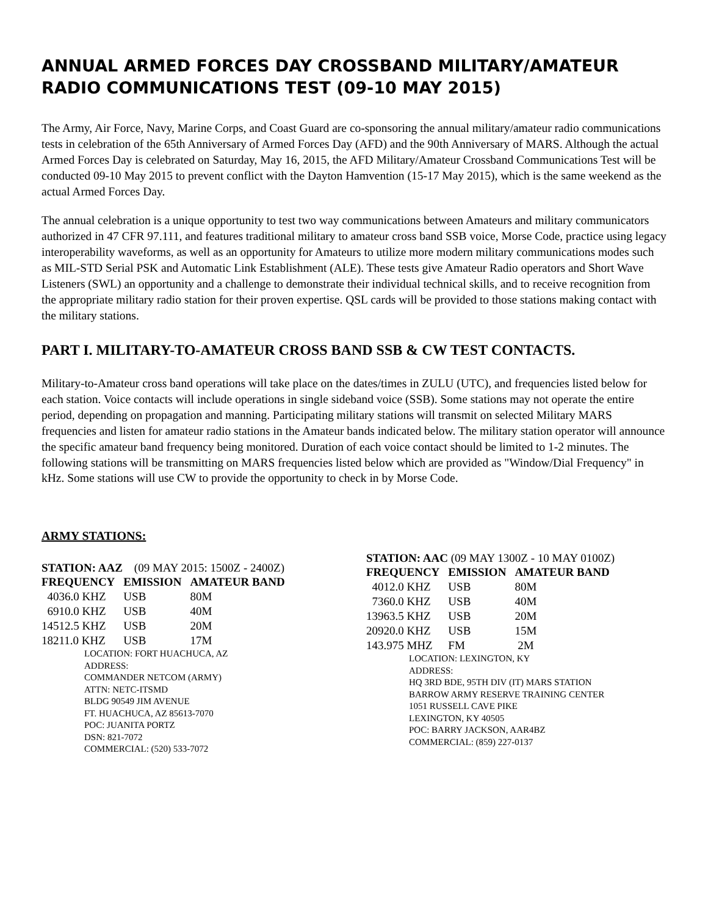ANNUAL ARMED FORCES DAY CROSSBAND MILITARY/AMATEUR RADIO COMMUNICATIONS TEST (09-10 MAY 2015)
The Army, Air Force, Navy, Marine Corps, and Coast Guard are co-sponsoring the annual military/amateur radio communications tests in celebration of the 65th Anniversary of Armed Forces Day (AFD) and the 90th Anniversary of MARS. Although the actual Armed Forces Day is celebrated on Saturday, May 16, 2015, the AFD Military/Amateur Crossband Communications Test will be conducted 09-10 May 2015 to prevent conflict with the Dayton Hamvention (15-17 May 2015), which is the same weekend as the actual Armed Forces Day.
The annual celebration is a unique opportunity to test two way communications between Amateurs and military communicators authorized in 47 CFR 97.111, and features traditional military to amateur cross band SSB voice, Morse Code, practice using legacy interoperability waveforms, as well as an opportunity for Amateurs to utilize more modern military communications modes such as MIL-STD Serial PSK and Automatic Link Establishment (ALE). These tests give Amateur Radio operators and Short Wave Listeners (SWL) an opportunity and a challenge to demonstrate their individual technical skills, and to receive recognition from the appropriate military radio station for their proven expertise. QSL cards will be provided to those stations making contact with the military stations.
PART I. MILITARY-TO-AMATEUR CROSS BAND SSB & CW TEST CONTACTS.
Military-to-Amateur cross band operations will take place on the dates/times in ZULU (UTC), and frequencies listed below for each station. Voice contacts will include operations in single sideband voice (SSB). Some stations may not operate the entire period, depending on propagation and manning. Participating military stations will transmit on selected Military MARS frequencies and listen for amateur radio stations in the Amateur bands indicated below. The military station operator will announce the specific amateur band frequency being monitored. Duration of each voice contact should be limited to 1-2 minutes. The following stations will be transmitting on MARS frequencies listed below which are provided as "Window/Dial Frequency" in kHz. Some stations will use CW to provide the opportunity to check in by Morse Code.
ARMY STATIONS:
STATION: AAZ (09 MAY 2015: 1500Z - 2400Z)
| FREQUENCY | EMISSION | AMATEUR BAND |
| --- | --- | --- |
| 4036.0 KHZ | USB | 80M |
| 6910.0 KHZ | USB | 40M |
| 14512.5 KHZ | USB | 20M |
| 18211.0 KHZ | USB | 17M |
LOCATION: FORT HUACHUCA, AZ
ADDRESS:
COMMANDER NETCOM (ARMY)
ATTN: NETC-ITSMD
BLDG 90549 JIM AVENUE
FT. HUACHUCA, AZ 85613-7070
POC: JUANITA PORTZ
DSN: 821-7072
COMMERCIAL: (520) 533-7072
STATION: AAC (09 MAY 1300Z - 10 MAY 0100Z)
| FREQUENCY | EMISSION | AMATEUR BAND |
| --- | --- | --- |
| 4012.0 KHZ | USB | 80M |
| 7360.0 KHZ | USB | 40M |
| 13963.5 KHZ | USB | 20M |
| 20920.0 KHZ | USB | 15M |
| 143.975 MHZ | FM | 2M |
LOCATION: LEXINGTON, KY
ADDRESS:
HQ 3RD BDE, 95TH DIV (IT) MARS STATION
BARROW ARMY RESERVE TRAINING CENTER
1051 RUSSELL CAVE PIKE
LEXINGTON, KY 40505
POC: BARRY JACKSON, AAR4BZ
COMMERCIAL: (859) 227-0137